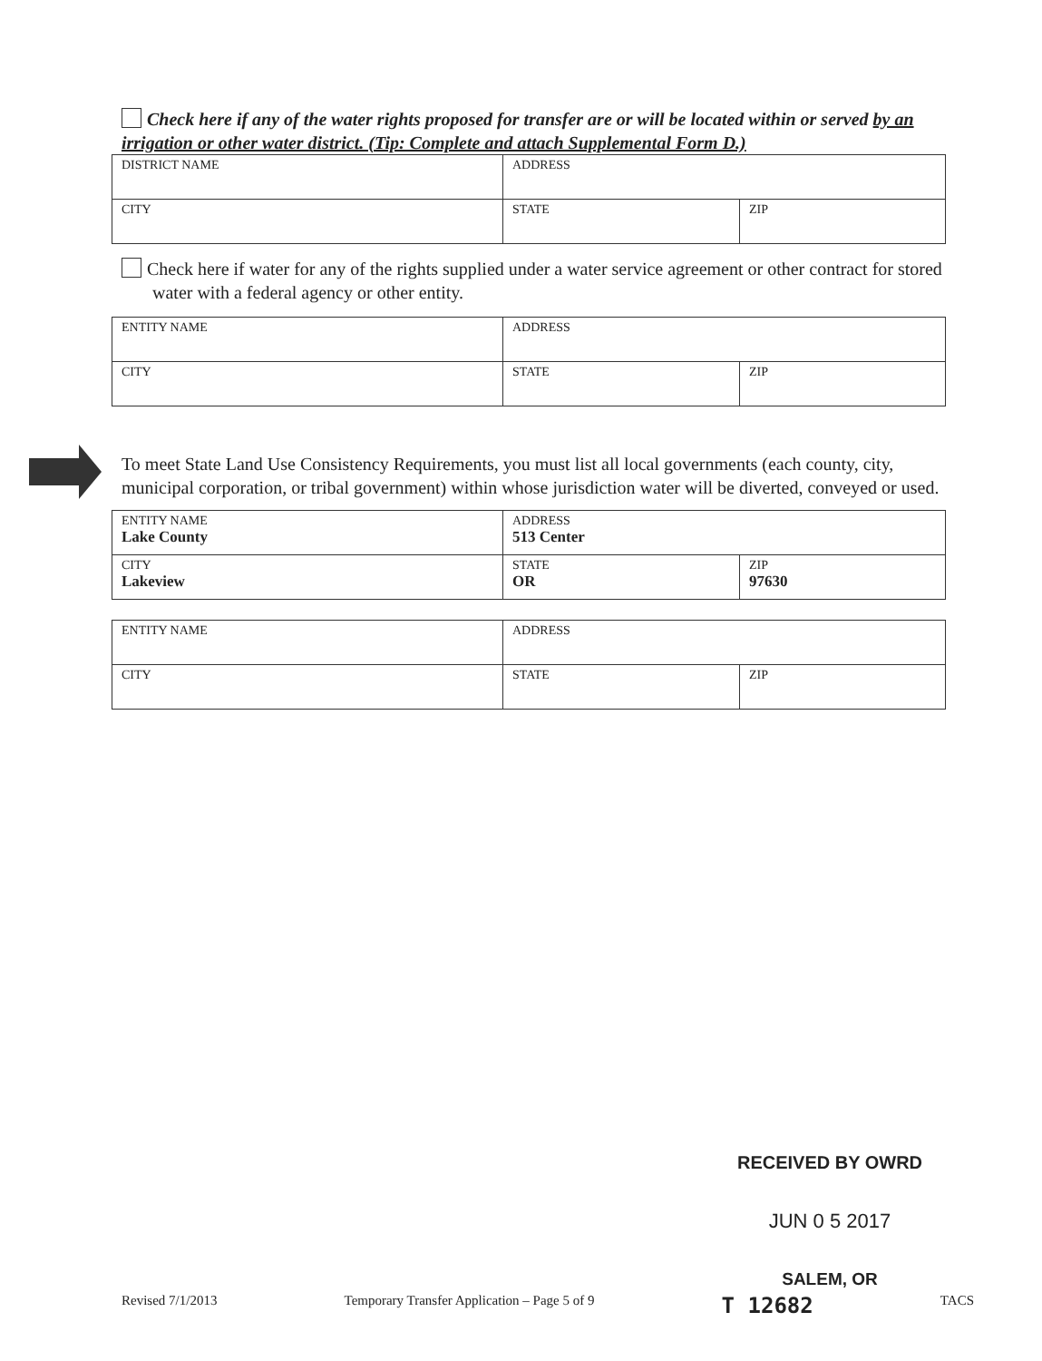Check here if any of the water rights proposed for transfer are or will be located within or served by an irrigation or other water district. (Tip: Complete and attach Supplemental Form D.)
| DISTRICT NAME | ADDRESS | |
| CITY | STATE | ZIP |
Check here if water for any of the rights supplied under a water service agreement or other contract for stored water with a federal agency or other entity.
| ENTITY NAME | ADDRESS | |
| CITY | STATE | ZIP |
To meet State Land Use Consistency Requirements, you must list all local governments (each county, city, municipal corporation, or tribal government) within whose jurisdiction water will be diverted, conveyed or used.
| ENTITY NAME Lake County | ADDRESS 513 Center | |
| CITY Lakeview | STATE OR | ZIP 97630 |
| ENTITY NAME | ADDRESS | |
| CITY | STATE | ZIP |
RECEIVED BY OWRD
JUN 0 5 2017
SALEM, OR
Revised 7/1/2013 Temporary Transfer Application – Page 5 of 9 T 12682 TACS